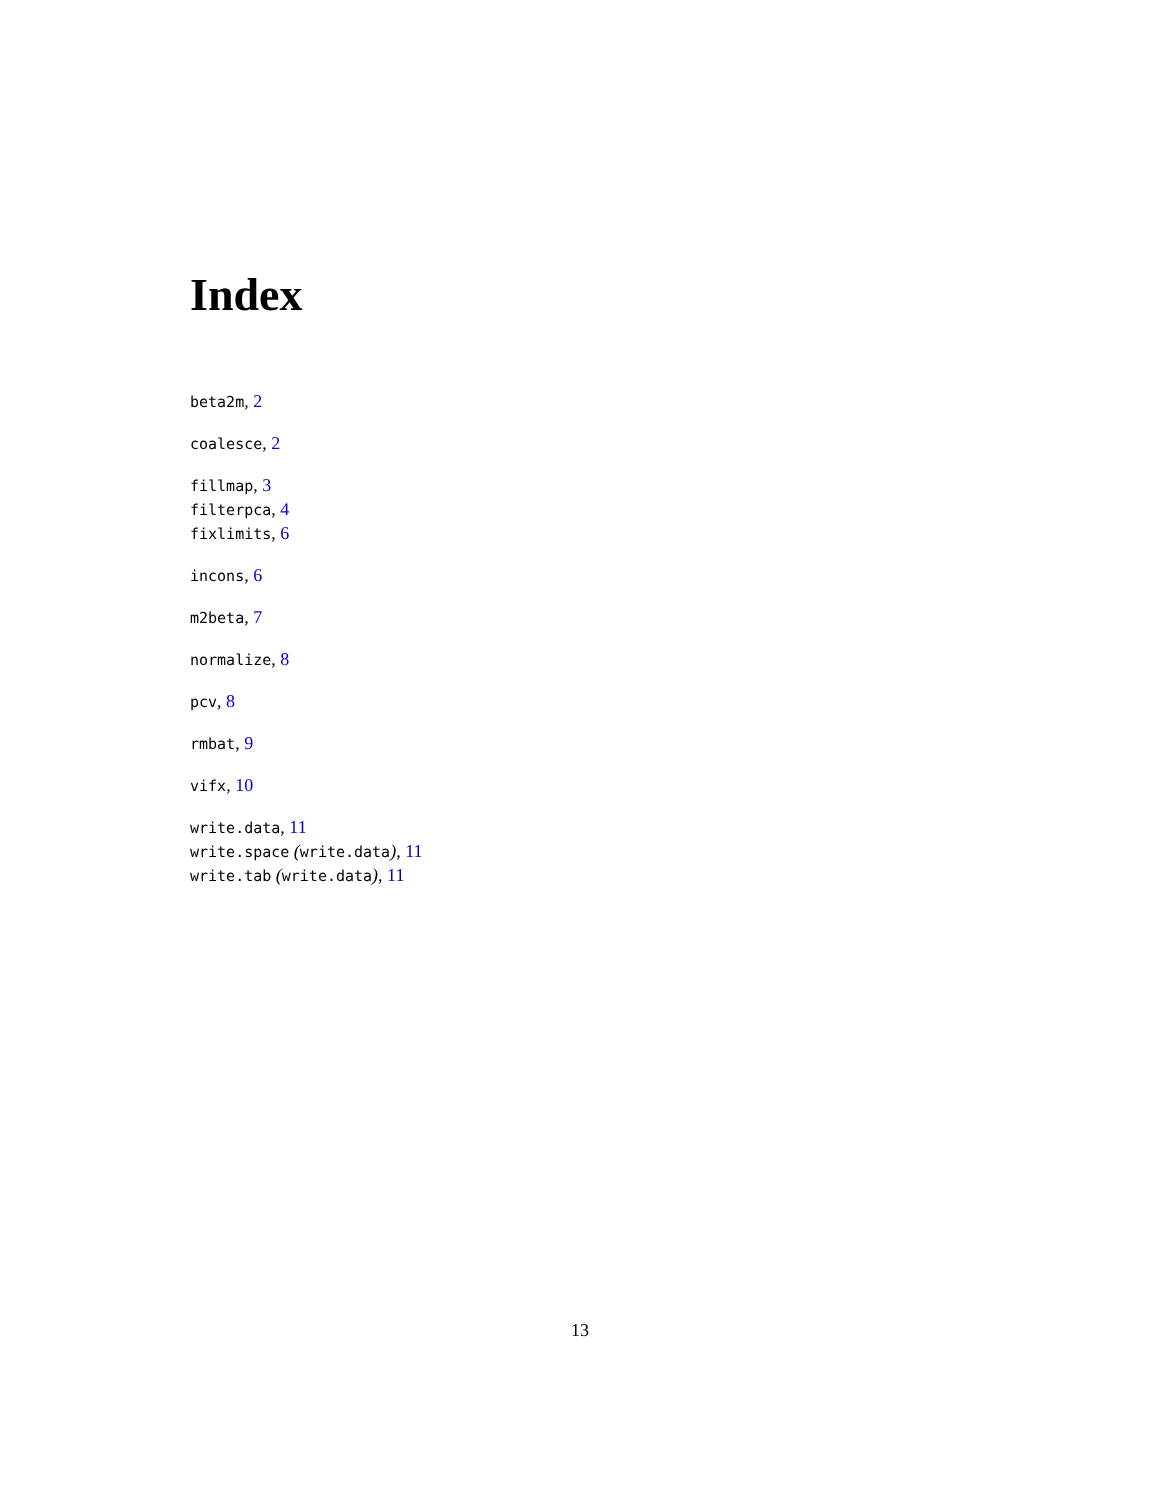Index
beta2m, 2
coalesce, 2
fillmap, 3
filterpca, 4
fixlimits, 6
incons, 6
m2beta, 7
normalize, 8
pcv, 8
rmbat, 9
vifx, 10
write.data, 11
write.space (write.data), 11
write.tab (write.data), 11
13